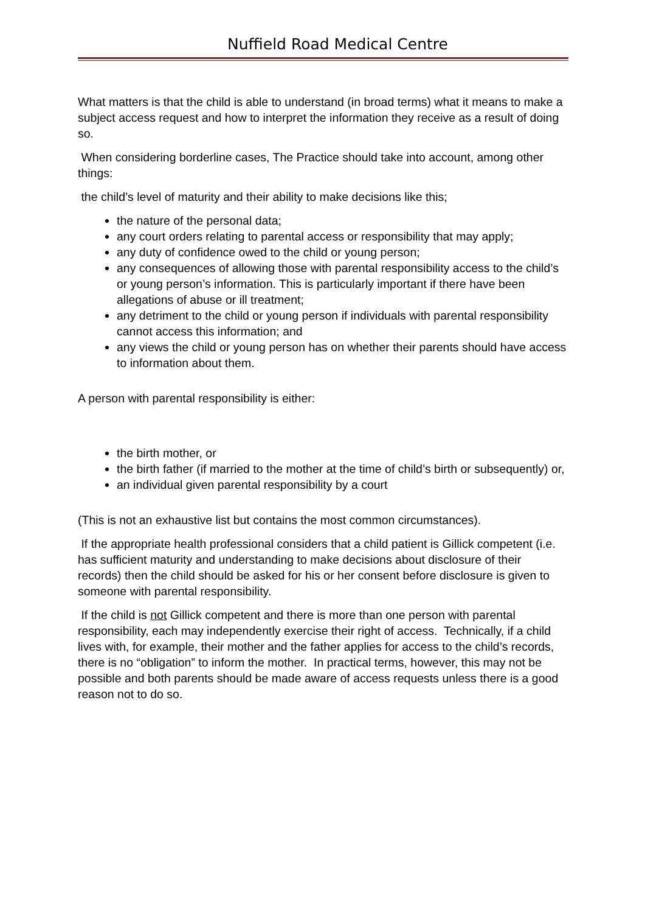Nuffield Road Medical Centre
What matters is that the child is able to understand (in broad terms) what it means to make a subject access request and how to interpret the information they receive as a result of doing so.
When considering borderline cases, The Practice should take into account, among other things:
the child’s level of maturity and their ability to make decisions like this;
the nature of the personal data;
any court orders relating to parental access or responsibility that may apply;
any duty of confidence owed to the child or young person;
any consequences of allowing those with parental responsibility access to the child’s or young person’s information. This is particularly important if there have been allegations of abuse or ill treatment;
any detriment to the child or young person if individuals with parental responsibility cannot access this information; and
any views the child or young person has on whether their parents should have access to information about them.
A person with parental responsibility is either:
the birth mother, or
the birth father (if married to the mother at the time of child’s birth or subsequently) or,
an individual given parental responsibility by a court
(This is not an exhaustive list but contains the most common circumstances).
If the appropriate health professional considers that a child patient is Gillick competent (i.e. has sufficient maturity and understanding to make decisions about disclosure of their records) then the child should be asked for his or her consent before disclosure is given to someone with parental responsibility.
If the child is not Gillick competent and there is more than one person with parental responsibility, each may independently exercise their right of access. Technically, if a child lives with, for example, their mother and the father applies for access to the child’s records, there is no “obligation” to inform the mother. In practical terms, however, this may not be possible and both parents should be made aware of access requests unless there is a good reason not to do so.